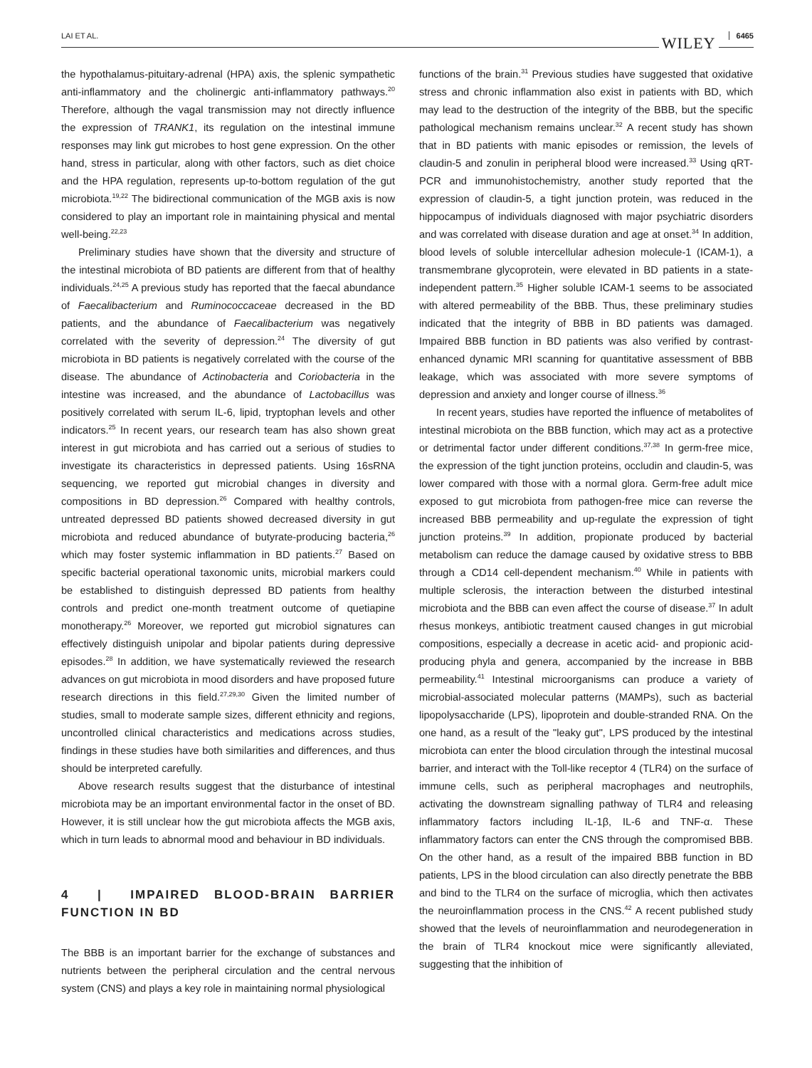LAI ET AL. WILEY 6465
the hypothalamus-pituitary-adrenal (HPA) axis, the splenic sympathetic anti-inflammatory and the cholinergic anti-inflammatory pathways.<sup>20</sup> Therefore, although the vagal transmission may not directly influence the expression of TRANK1, its regulation on the intestinal immune responses may link gut microbes to host gene expression. On the other hand, stress in particular, along with other factors, such as diet choice and the HPA regulation, represents up-to-bottom regulation of the gut microbiota.<sup>19,22</sup> The bidirectional communication of the MGB axis is now considered to play an important role in maintaining physical and mental well-being.<sup>22,23</sup>
Preliminary studies have shown that the diversity and structure of the intestinal microbiota of BD patients are different from that of healthy individuals.<sup>24,25</sup> A previous study has reported that the faecal abundance of Faecalibacterium and Ruminococcaceae decreased in the BD patients, and the abundance of Faecalibacterium was negatively correlated with the severity of depression.<sup>24</sup> The diversity of gut microbiota in BD patients is negatively correlated with the course of the disease. The abundance of Actinobacteria and Coriobacteria in the intestine was increased, and the abundance of Lactobacillus was positively correlated with serum IL-6, lipid, tryptophan levels and other indicators.<sup>25</sup> In recent years, our research team has also shown great interest in gut microbiota and has carried out a serious of studies to investigate its characteristics in depressed patients. Using 16sRNA sequencing, we reported gut microbial changes in diversity and compositions in BD depression.<sup>26</sup> Compared with healthy controls, untreated depressed BD patients showed decreased diversity in gut microbiota and reduced abundance of butyrate-producing bacteria,<sup>26</sup> which may foster systemic inflammation in BD patients.<sup>27</sup> Based on specific bacterial operational taxonomic units, microbial markers could be established to distinguish depressed BD patients from healthy controls and predict one-month treatment outcome of quetiapine monotherapy.<sup>26</sup> Moreover, we reported gut microbiol signatures can effectively distinguish unipolar and bipolar patients during depressive episodes.<sup>28</sup> In addition, we have systematically reviewed the research advances on gut microbiota in mood disorders and have proposed future research directions in this field.<sup>27,29,30</sup> Given the limited number of studies, small to moderate sample sizes, different ethnicity and regions, uncontrolled clinical characteristics and medications across studies, findings in these studies have both similarities and differences, and thus should be interpreted carefully.
Above research results suggest that the disturbance of intestinal microbiota may be an important environmental factor in the onset of BD. However, it is still unclear how the gut microbiota affects the MGB axis, which in turn leads to abnormal mood and behaviour in BD individuals.
4 | IMPAIRED BLOOD-BRAIN BARRIER FUNCTION IN BD
The BBB is an important barrier for the exchange of substances and nutrients between the peripheral circulation and the central nervous system (CNS) and plays a key role in maintaining normal physiological
functions of the brain.<sup>31</sup> Previous studies have suggested that oxidative stress and chronic inflammation also exist in patients with BD, which may lead to the destruction of the integrity of the BBB, but the specific pathological mechanism remains unclear.<sup>32</sup> A recent study has shown that in BD patients with manic episodes or remission, the levels of claudin-5 and zonulin in peripheral blood were increased.<sup>33</sup> Using qRT-PCR and immunohistochemistry, another study reported that the expression of claudin-5, a tight junction protein, was reduced in the hippocampus of individuals diagnosed with major psychiatric disorders and was correlated with disease duration and age at onset.<sup>34</sup> In addition, blood levels of soluble intercellular adhesion molecule-1 (ICAM-1), a transmembrane glycoprotein, were elevated in BD patients in a state-independent pattern.<sup>35</sup> Higher soluble ICAM-1 seems to be associated with altered permeability of the BBB. Thus, these preliminary studies indicated that the integrity of BBB in BD patients was damaged. Impaired BBB function in BD patients was also verified by contrast-enhanced dynamic MRI scanning for quantitative assessment of BBB leakage, which was associated with more severe symptoms of depression and anxiety and longer course of illness.<sup>36</sup>
In recent years, studies have reported the influence of metabolites of intestinal microbiota on the BBB function, which may act as a protective or detrimental factor under different conditions.<sup>37,38</sup> In germ-free mice, the expression of the tight junction proteins, occludin and claudin-5, was lower compared with those with a normal glora. Germ-free adult mice exposed to gut microbiota from pathogen-free mice can reverse the increased BBB permeability and up-regulate the expression of tight junction proteins.<sup>39</sup> In addition, propionate produced by bacterial metabolism can reduce the damage caused by oxidative stress to BBB through a CD14 cell-dependent mechanism.<sup>40</sup> While in patients with multiple sclerosis, the interaction between the disturbed intestinal microbiota and the BBB can even affect the course of disease.<sup>37</sup> In adult rhesus monkeys, antibiotic treatment caused changes in gut microbial compositions, especially a decrease in acetic acid- and propionic acid-producing phyla and genera, accompanied by the increase in BBB permeability.<sup>41</sup> Intestinal microorganisms can produce a variety of microbial-associated molecular patterns (MAMPs), such as bacterial lipopolysaccharide (LPS), lipoprotein and double-stranded RNA. On the one hand, as a result of the "leaky gut", LPS produced by the intestinal microbiota can enter the blood circulation through the intestinal mucosal barrier, and interact with the Toll-like receptor 4 (TLR4) on the surface of immune cells, such as peripheral macrophages and neutrophils, activating the downstream signalling pathway of TLR4 and releasing inflammatory factors including IL-1β, IL-6 and TNF-α. These inflammatory factors can enter the CNS through the compromised BBB. On the other hand, as a result of the impaired BBB function in BD patients, LPS in the blood circulation can also directly penetrate the BBB and bind to the TLR4 on the surface of microglia, which then activates the neuroinflammation process in the CNS.<sup>42</sup> A recent published study showed that the levels of neuroinflammation and neurodegeneration in the brain of TLR4 knockout mice were significantly alleviated, suggesting that the inhibition of